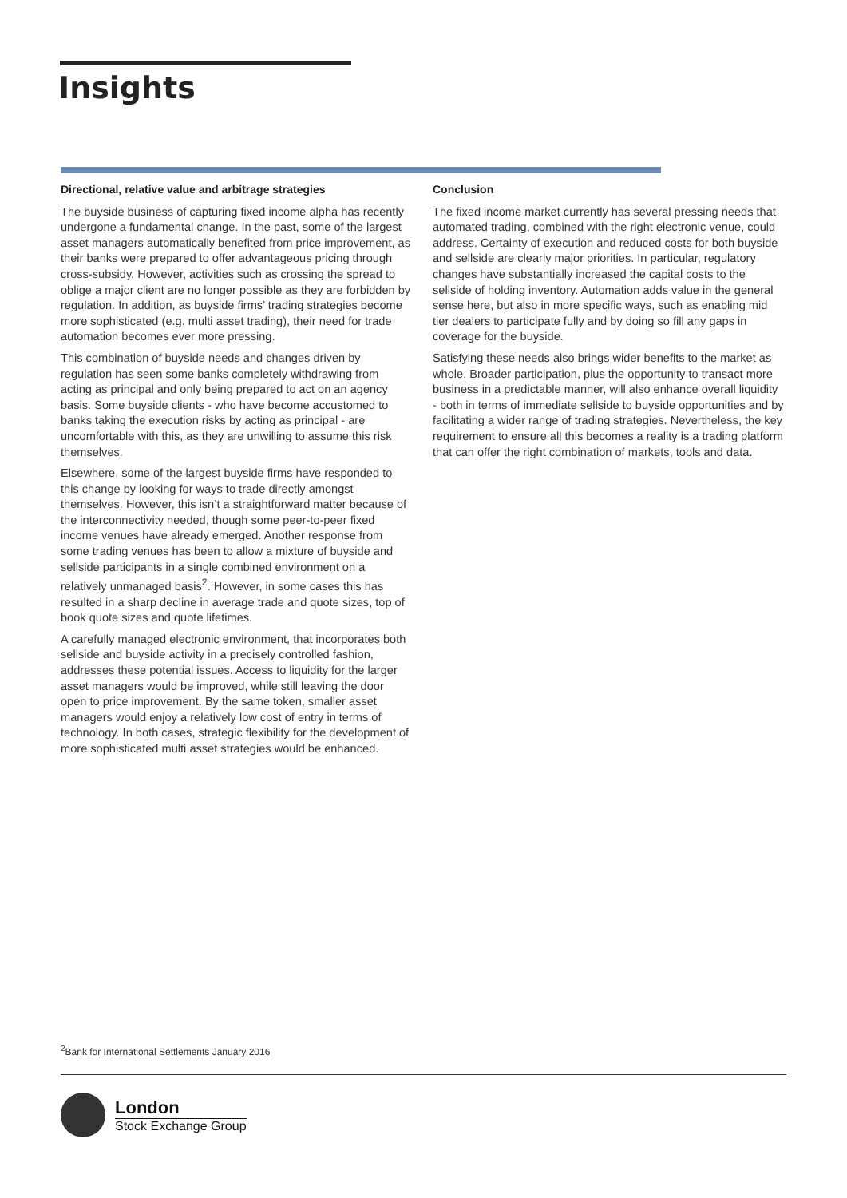Insights
Directional, relative value and arbitrage strategies
The buyside business of capturing fixed income alpha has recently undergone a fundamental change. In the past, some of the largest asset managers automatically benefited from price improvement, as their banks were prepared to offer advantageous pricing through cross-subsidy. However, activities such as crossing the spread to oblige a major client are no longer possible as they are forbidden by regulation. In addition, as buyside firms’ trading strategies become more sophisticated (e.g. multi asset trading), their need for trade automation becomes ever more pressing.
This combination of buyside needs and changes driven by regulation has seen some banks completely withdrawing from acting as principal and only being prepared to act on an agency basis. Some buyside clients - who have become accustomed to banks taking the execution risks by acting as principal - are uncomfortable with this, as they are unwilling to assume this risk themselves.
Elsewhere, some of the largest buyside firms have responded to this change by looking for ways to trade directly amongst themselves. However, this isn’t a straightforward matter because of the interconnectivity needed, though some peer-to-peer fixed income venues have already emerged. Another response from some trading venues has been to allow a mixture of buyside and sellside participants in a single combined environment on a relatively unmanaged basis<sup>2</sup>. However, in some cases this has resulted in a sharp decline in average trade and quote sizes, top of book quote sizes and quote lifetimes.
A carefully managed electronic environment, that incorporates both sellside and buyside activity in a precisely controlled fashion, addresses these potential issues. Access to liquidity for the larger asset managers would be improved, while still leaving the door open to price improvement. By the same token, smaller asset managers would enjoy a relatively low cost of entry in terms of technology. In both cases, strategic flexibility for the development of more sophisticated multi asset strategies would be enhanced.
Conclusion
The fixed income market currently has several pressing needs that automated trading, combined with the right electronic venue, could address. Certainty of execution and reduced costs for both buyside and sellside are clearly major priorities. In particular, regulatory changes have substantially increased the capital costs to the sellside of holding inventory. Automation adds value in the general sense here, but also in more specific ways, such as enabling mid tier dealers to participate fully and by doing so fill any gaps in coverage for the buyside.
Satisfying these needs also brings wider benefits to the market as whole. Broader participation, plus the opportunity to transact more business in a predictable manner, will also enhance overall liquidity - both in terms of immediate sellside to buyside opportunities and by facilitating a wider range of trading strategies. Nevertheless, the key requirement to ensure all this becomes a reality is a trading platform that can offer the right combination of markets, tools and data.
<sup>2</sup> Bank for International Settlements January 2016
London
Stock Exchange Group